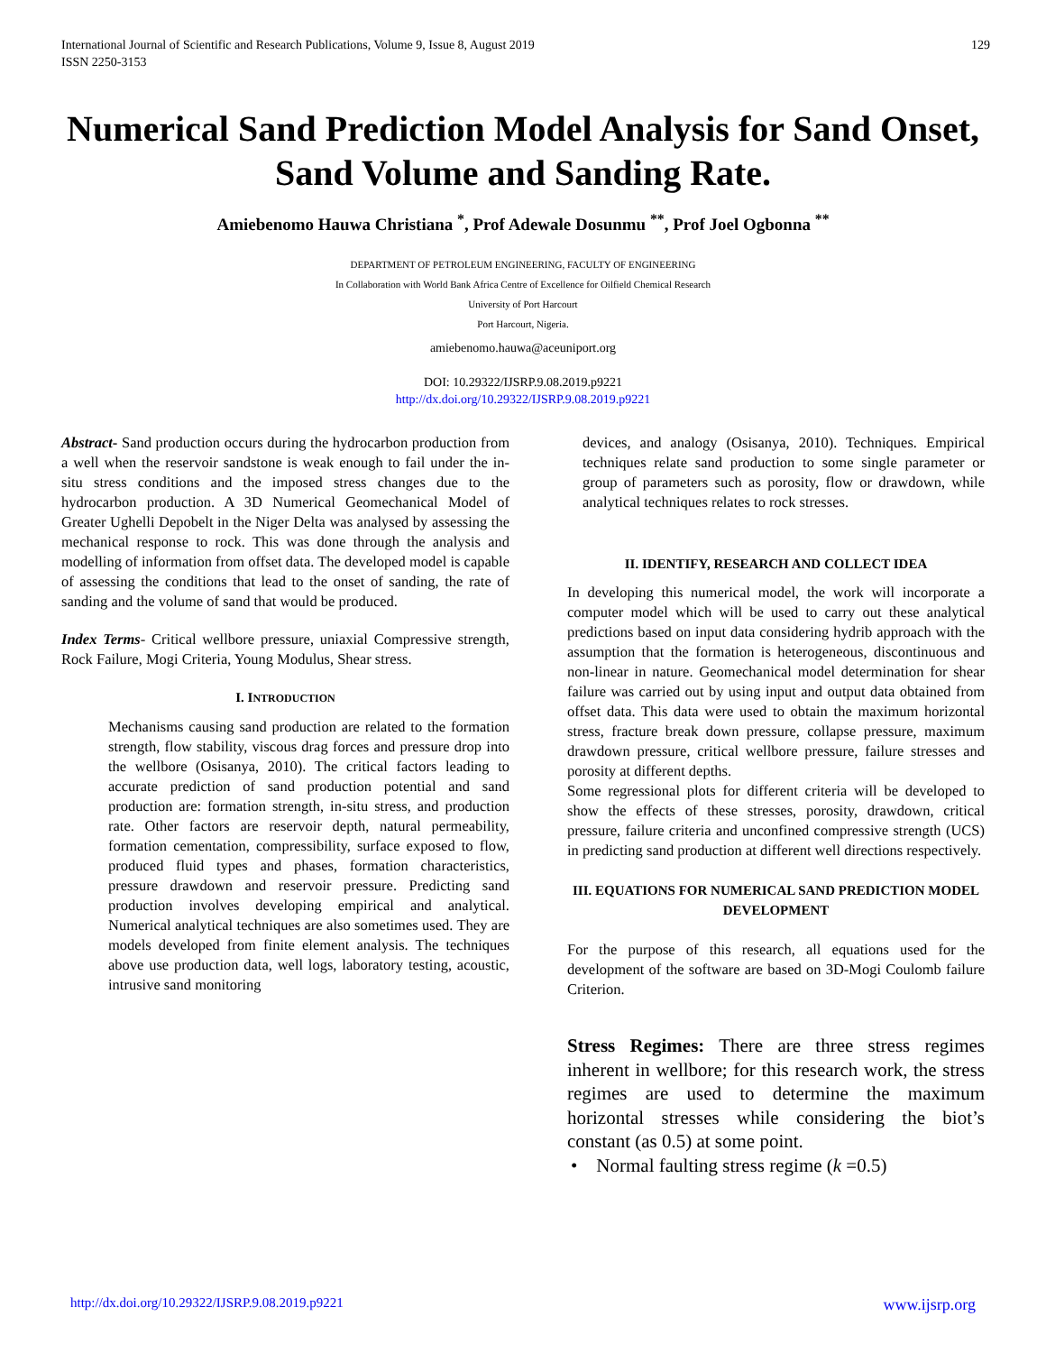International Journal of Scientific and Research Publications, Volume 9, Issue 8, August 2019
ISSN 2250-3153
129
Numerical Sand Prediction Model Analysis for Sand Onset, Sand Volume and Sanding Rate.
Amiebenomo Hauwa Christiana <sup>*</sup>, Prof Adewale Dosunmu <sup>**</sup>, Prof Joel Ogbonna <sup>**</sup>
DEPARTMENT OF PETROLEUM ENGINEERING, FACULTY OF ENGINEERING
In Collaboration with World Bank Africa Centre of Excellence for Oilfield Chemical Research
University of Port Harcourt
Port Harcourt, Nigeria.
amiebenomo.hauwa@aceuniport.org
DOI: 10.29322/IJSRP.9.08.2019.p9221
http://dx.doi.org/10.29322/IJSRP.9.08.2019.p9221
Abstract- Sand production occurs during the hydrocarbon production from a well when the reservoir sandstone is weak enough to fail under the in-situ stress conditions and the imposed stress changes due to the hydrocarbon production. A 3D Numerical Geomechanical Model of Greater Ughelli Depobelt in the Niger Delta was analysed by assessing the mechanical response to rock. This was done through the analysis and modelling of information from offset data. The developed model is capable of assessing the conditions that lead to the onset of sanding, the rate of sanding and the volume of sand that would be produced.
Index Terms- Critical wellbore pressure, uniaxial Compressive strength, Rock Failure, Mogi Criteria, Young Modulus, Shear stress.
I. INTRODUCTION
Mechanisms causing sand production are related to the formation strength, flow stability, viscous drag forces and pressure drop into the wellbore (Osisanya, 2010). The critical factors leading to accurate prediction of sand production potential and sand production are: formation strength, in-situ stress, and production rate. Other factors are reservoir depth, natural permeability, formation cementation, compressibility, surface exposed to flow, produced fluid types and phases, formation characteristics, pressure drawdown and reservoir pressure. Predicting sand production involves developing empirical and analytical. Numerical analytical techniques are also sometimes used. They are models developed from finite element analysis. The techniques above use production data, well logs, laboratory testing, acoustic, intrusive sand monitoring
devices, and analogy (Osisanya, 2010). Techniques. Empirical techniques relate sand production to some single parameter or group of parameters such as porosity, flow or drawdown, while analytical techniques relates to rock stresses.
II. IDENTIFY, RESEARCH AND COLLECT IDEA
In developing this numerical model, the work will incorporate a computer model which will be used to carry out these analytical predictions based on input data considering hydrib approach with the assumption that the formation is heterogeneous, discontinuous and non-linear in nature. Geomechanical model determination for shear failure was carried out by using input and output data obtained from offset data. This data were used to obtain the maximum horizontal stress, fracture break down pressure, collapse pressure, maximum drawdown pressure, critical wellbore pressure, failure stresses and porosity at different depths.
Some regressional plots for different criteria will be developed to show the effects of these stresses, porosity, drawdown, critical pressure, failure criteria and unconfined compressive strength (UCS) in predicting sand production at different well directions respectively.
III. EQUATIONS FOR NUMERICAL SAND PREDICTION MODEL DEVELOPMENT
For the purpose of this research, all equations used for the development of the software are based on 3D-Mogi Coulomb failure Criterion.
Stress Regimes: There are three stress regimes inherent in wellbore; for this research work, the stress regimes are used to determine the maximum horizontal stresses while considering the biot’s constant (as 0.5) at some point.
• Normal faulting stress regime (k =0.5)
http://dx.doi.org/10.29322/IJSRP.9.08.2019.p9221 www.ijsrp.org